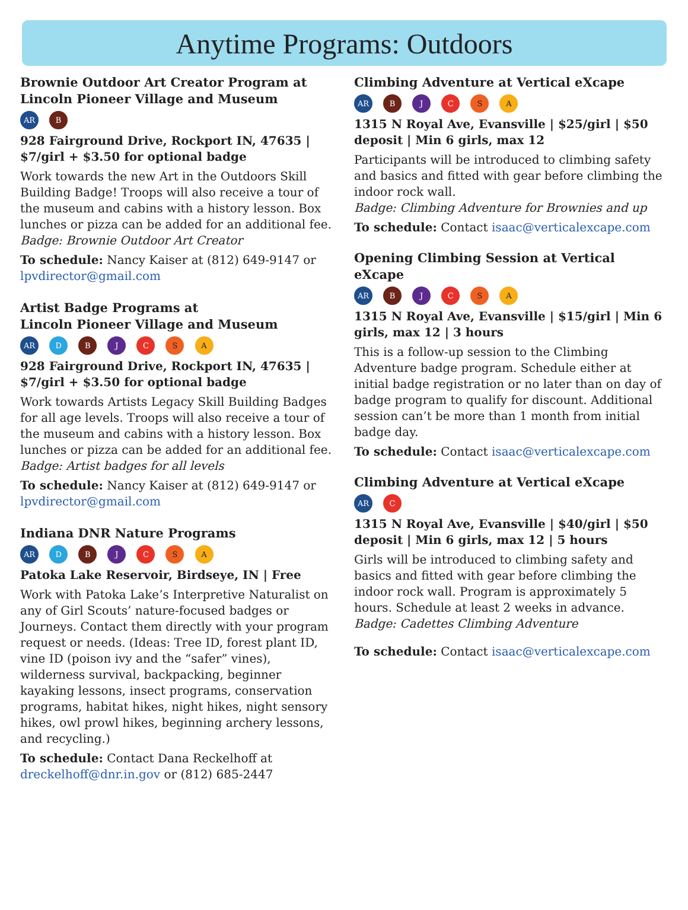Anytime Programs: Outdoors
Brownie Outdoor Art Creator Program at Lincoln Pioneer Village and Museum
AR B
928 Fairground Drive, Rockport IN, 47635 | $7/girl + $3.50 for optional badge
Work towards the new Art in the Outdoors Skill Building Badge! Troops will also receive a tour of the museum and cabins with a history lesson. Box lunches or pizza can be added for an additional fee.
Badge: Brownie Outdoor Art Creator
To schedule: Nancy Kaiser at (812) 649-9147 or lpvdirector@gmail.com
Artist Badge Programs at
Lincoln Pioneer Village and Museum
AR D B J C S A
928 Fairground Drive, Rockport IN, 47635 | $7/girl + $3.50 for optional badge
Work towards Artists Legacy Skill Building Badges for all age levels. Troops will also receive a tour of the museum and cabins with a history lesson. Box lunches or pizza can be added for an additional fee.
Badge: Artist badges for all levels
To schedule: Nancy Kaiser at (812) 649-9147 or lpvdirector@gmail.com
Indiana DNR Nature Programs
AR D B J C S A
Patoka Lake Reservoir, Birdseye, IN | Free
Work with Patoka Lake’s Interpretive Naturalist on any of Girl Scouts’ nature-focused badges or Journeys. Contact them directly with your program request or needs. (Ideas: Tree ID, forest plant ID, vine ID (poison ivy and the “safer” vines), wilderness survival, backpacking, beginner kayaking lessons, insect programs, conservation programs, habitat hikes, night hikes, night sensory hikes, owl prowl hikes, beginning archery lessons, and recycling.)
To schedule: Contact Dana Reckelhoff at dreckelhoff@dnr.in.gov or (812) 685-2447
Climbing Adventure at Vertical eXcape
AR B J C S A
1315 N Royal Ave, Evansville | $25/girl | $50 deposit | Min 6 girls, max 12
Participants will be introduced to climbing safety and basics and fitted with gear before climbing the indoor rock wall.
Badge: Climbing Adventure for Brownies and up
To schedule: Contact isaac@verticalexcape.com
Opening Climbing Session at Vertical eXcape
AR B J C S A
1315 N Royal Ave, Evansville | $15/girl | Min 6 girls, max 12 | 3 hours
This is a follow-up session to the Climbing Adventure badge program. Schedule either at initial badge registration or no later than on day of badge program to qualify for discount. Additional session can’t be more than 1 month from initial badge day.
To schedule: Contact isaac@verticalexcape.com
Climbing Adventure at Vertical eXcape
AR C
1315 N Royal Ave, Evansville | $40/girl | $50 deposit | Min 6 girls, max 12 | 5 hours
Girls will be introduced to climbing safety and basics and fitted with gear before climbing the indoor rock wall. Program is approximately 5 hours. Schedule at least 2 weeks in advance.
Badge: Cadettes Climbing Adventure
To schedule: Contact isaac@verticalexcape.com